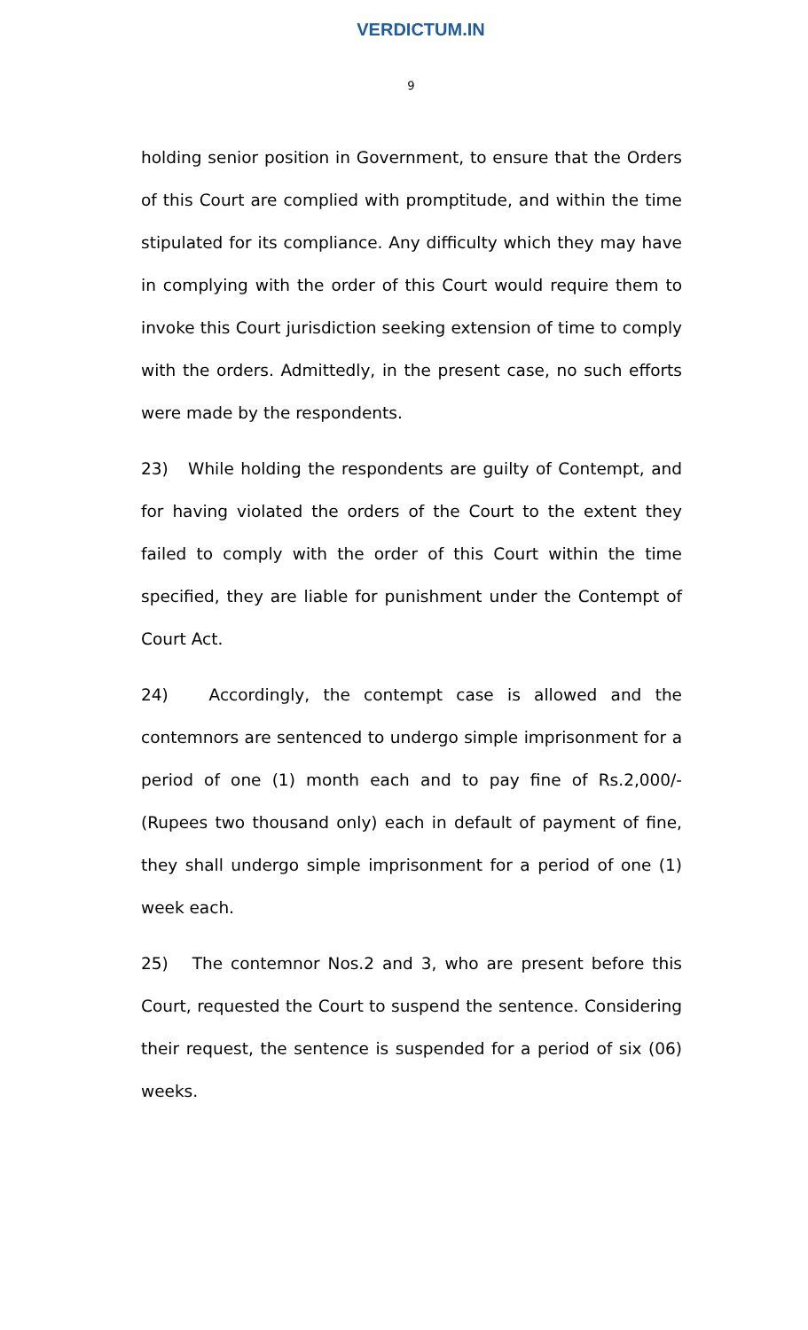VERDICTUM.IN
9
holding senior position in Government, to ensure that the Orders of this Court are complied with promptitude, and within the time stipulated for its compliance. Any difficulty which they may have in complying with the order of this Court would require them to invoke this Court jurisdiction seeking extension of time to comply with the orders. Admittedly, in the present case, no such efforts were made by the respondents.
23) While holding the respondents are guilty of Contempt, and for having violated the orders of the Court to the extent they failed to comply with the order of this Court within the time specified, they are liable for punishment under the Contempt of Court Act.
24) Accordingly, the contempt case is allowed and the contemnors are sentenced to undergo simple imprisonment for a period of one (1) month each and to pay fine of Rs.2,000/- (Rupees two thousand only) each in default of payment of fine, they shall undergo simple imprisonment for a period of one (1) week each.
25) The contemnor Nos.2 and 3, who are present before this Court, requested the Court to suspend the sentence. Considering their request, the sentence is suspended for a period of six (06) weeks.